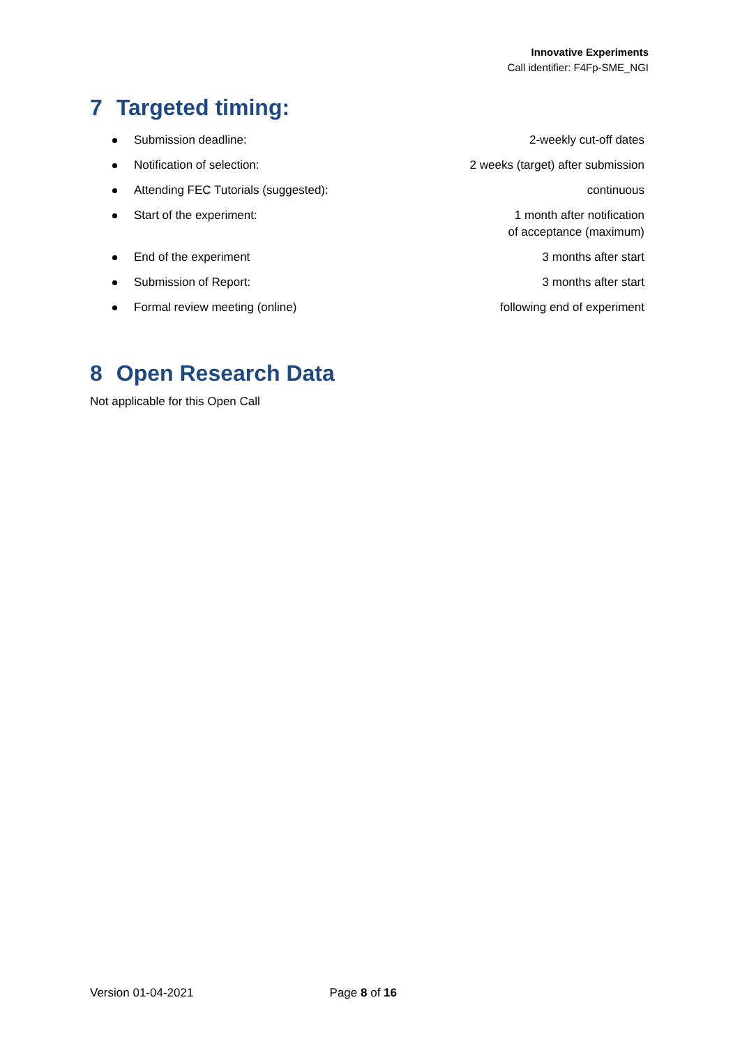Innovative Experiments
Call identifier: F4Fp-SME_NGI
7 Targeted timing:
Submission deadline: 2-weekly cut-off dates
Notification of selection: 2 weeks (target) after submission
Attending FEC Tutorials (suggested): continuous
Start of the experiment: 1 month after notification
of acceptance (maximum)
End of the experiment 3 months after start
Submission of Report: 3 months after start
Formal review meeting (online) following end of experiment
8 Open Research Data
Not applicable for this Open Call
Version 01-04-2021 Page 8 of 16